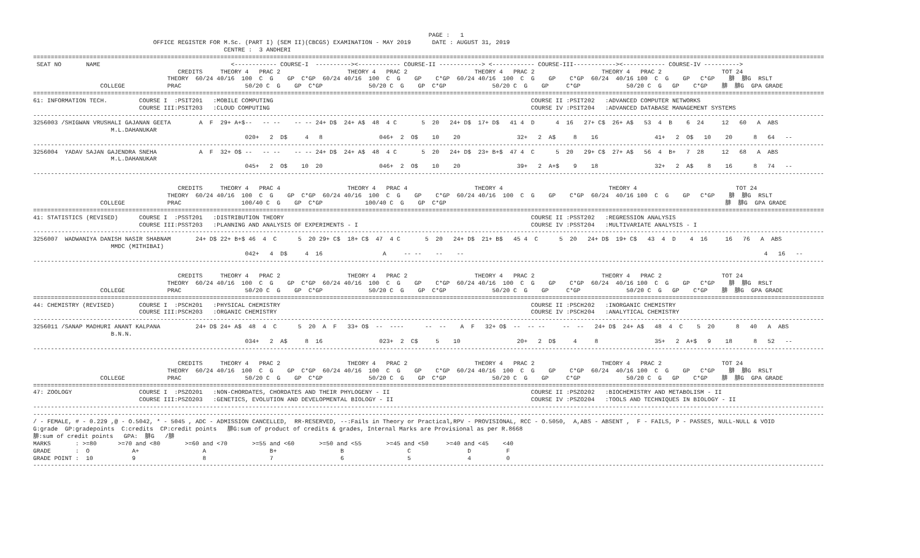PAGE :   1
                                  OFFICE REGISTER FOR M.Sc. (PART I) (SEM II)(CBCGS) EXAMINATION - MAY 2019      DATE : AUGUST 31, 2019
                                                      CENTRE :  3 ANDHERI
================================================================================================================================================================================================================================
 SEAT NO       NAME                                     <------------ COURSE-I  ----------><------------ COURSE-II ------------> <------------ COURSE-III------------><------------ COURSE-IV ---------->
                                         CREDITS     THEORY 4   PRAC 2                   THEORY 4   PRAC 2                   THEORY 4   PRAC 2                   THEORY 4   PRAC 2                 TOT 24
                                      THEORY  60/24 40/16  100  C  G    GP  C*GP  60/24 40/16  100  C  G    GP    C*GP  60/24 40/16  100  C  G    GP    C*GP  60/24  40/16 100  C  G    GP   C*GP    腓  腓G  RSLT
                   COLLEGE            PRAC                  50/20 C  G    GP  C*GP             50/20 C  G    GP  C*GP             50/20 C  G    GP     C*GP             50/20 C  G   GP    C*GP    腓  腓G  GPA GRADE
================================================================================================================================================================================================================================
61: INFORMATION TECH.         COURSE I  :PSIT201   :MOBILE COMPUTING                                                                         COURSE II :PSIT202   :ADVANCED COMPUTER NETWORKS
                              COURSE III:PSIT203   :CLOUD COMPUTING                                                                          COURSE IV :PSIT204   :ADVANCED DATABASE MANAGEMENT SYSTEMS
--------------------------------------------------------------------------------------------------------------------------------------------------------------------------------------------------------------------------------
3256003 /SHIGWAN VRUSHALI GAJANAN GEETA        A  F  29+ A+$--   -- --    -- -- 24+ D$  24+ A$  48  4 C       5  20   24+ D$  17+ D$   41 4  D      4  16   27+ C$  26+ A$   53  4  B    6  24     12   60   A  ABS
                      M.L.DAHANUKAR
                                                            020+   2  D$     4   8                046+  2  O$    10    20                32+   2  A$     8    16                41+   2  O$   10    20      8   64   --
--------------------------------------------------------------------------------------------------------------------------------------------------------------------------------------------------------------------------------
3256004  YADAV SAJAN GAJENDRA SNEHA            A  F  32+ O$ --   -- --    -- -- 24+ D$  24+ A$  48  4 C       5  20   24+ D$  23+ B+$  47 4  C      5  20   29+ C$  27+ A$   56  4  B+   7  28     12   68   A  ABS
                      M.L.DAHANUKAR
                                                            045+   2  O$    10  20                046+  2  O$    10    20                39+   2  A+$    9    18                32+   2  A$    8    16      8   74   --
--------------------------------------------------------------------------------------------------------------------------------------------------------------------------------------------------------------------------------

                                         CREDITS     THEORY 4   PRAC 4                   THEORY 4   PRAC 4                   THEORY 4                              THEORY 4                            TOT 24
                                      THEORY  60/24 40/16  100  C  G    GP  C*GP  60/24 40/16  100  C  G    GP    C*GP  60/24 40/16  100  C  G    GP    C*GP  60/24  40/16 100  C  G    GP   C*GP    腓  腓G  RSLT
                   COLLEGE            PRAC                 100/40 C  G    GP  C*GP            100/40 C  G    GP  C*GP                                                                               腓  腓G  GPA GRADE
================================================================================================================================================================================================================================
41: STATISTICS (REVISED)      COURSE I  :PSST201   :DISTRIBUTION THEORY                                                                      COURSE II :PSST202   :REGRESSION ANALYSIS
                              COURSE III:PSST203   :PLANNING AND ANALYSIS OF EXPERIMENTS - I                                                 COURSE IV :PSST204   :MULTIVARIATE ANALYSIS - I
--------------------------------------------------------------------------------------------------------------------------------------------------------------------------------------------------------------------------------
3256007  WADWANIYA DANISH NASIR SHABNAM       24+ D$ 22+ B+$ 46  4  C      5  20 29+ C$  18+ C$  47  4 C       5  20   24+ D$  21+ B$   45 4  C      5  20   24+ D$  19+ C$   43  4  D    4  16     16   76   A  ABS
                      MMDC (MITHIBAI)
                                                            042+   4  D$     4  16                 A     -- --    --    --                                                                                     4   16   --
--------------------------------------------------------------------------------------------------------------------------------------------------------------------------------------------------------------------------------

                                         CREDITS     THEORY 4   PRAC 2                   THEORY 4   PRAC 2                   THEORY 4   PRAC 2                   THEORY 4   PRAC 2                 TOT 24
                                      THEORY  60/24 40/16  100  C  G    GP  C*GP  60/24 40/16  100  C  G    GP    C*GP  60/24 40/16  100  C  G    GP    C*GP  60/24  40/16 100  C  G    GP   C*GP    腓  腓G  RSLT
                   COLLEGE            PRAC                  50/20 C  G    GP  C*GP             50/20 C  G    GP  C*GP             50/20 C  G    GP     C*GP             50/20 C  G   GP    C*GP    腓  腓G  GPA GRADE
================================================================================================================================================================================================================================
44: CHEMISTRY (REVISED)       COURSE I  :PSCH201   :PHYSICAL CHEMISTRY                                                                       COURSE II :PSCH202   :INORGANIC CHEMISTRY
                              COURSE III:PSCH203   :ORGANIC CHEMISTRY                                                                        COURSE IV :PSCH204   :ANALYTICAL CHEMISTRY
--------------------------------------------------------------------------------------------------------------------------------------------------------------------------------------------------------------------------------
3256011 /SANAP MADHURI ANANT KALPANA          24+ D$ 24+ A$  48  4  C      5  20  A  F   33+ O$  --  ----      --  --    A  F   32+ O$  --  -- --     --  --   24+ D$  24+ A$   48  4  C    5  20      8   40   A  ABS
                      B.N.N.
                                                            034+   2  A$     8  16                023+  2  C$     5    10                20+   2  D$     4     8                35+   2  A+$   9    18      8   52   --
--------------------------------------------------------------------------------------------------------------------------------------------------------------------------------------------------------------------------------

                                         CREDITS     THEORY 4   PRAC 2                   THEORY 4   PRAC 2                   THEORY 4   PRAC 2                   THEORY 4   PRAC 2                 TOT 24
                                      THEORY  60/24 40/16  100  C  G    GP  C*GP  60/24 40/16  100  C  G    GP    C*GP  60/24 40/16  100  C  G    GP    C*GP  60/24  40/16 100  C  G    GP   C*GP    腓  腓G  RSLT
                   COLLEGE            PRAC                  50/20 C  G    GP  C*GP             50/20 C  G    GP  C*GP             50/20 C  G    GP     C*GP             50/20 C  G   GP    C*GP    腓  腓G  GPA GRADE
================================================================================================================================================================================================================================
47: ZOOLOGY                   COURSE I  :PSZO201   :NON-CHORDATES, CHORDATES AND THEIR PHYLOGENY - II                                        COURSE II :PSZO202   :BIOCHEMISTRY AND METABOLISM - II
                              COURSE III:PSZO203   :GENETICS, EVOLUTION AND DEVELOPMENTAL BIOLOGY - II                                       COURSE IV :PSZO204   :TOOLS AND TECHNIQUES IN BIOLOGY - II
--------------------------------------------------------------------------------------------------------------------------------------------------------------------------------------------------------------------------------
--------------------------------------------------------------------------------------------------------------------------------------------------------------------------------------------------------------------------------
/ - FEMALE, # - 0.229 ,@ - O.5042, * - 5045 , ADC - ADMISSION CANCELLED,  RR-RESERVED, --:Fails in Theory or Practical,RPV - PROVISIONAL, RCC - O.5050,  A,ABS - ABSENT ,  F - FAILS, P - PASSES, NULL-NULL & VOID
G:grade  GP:gradepoints  C:credits  CP:credit points   腓G:sum of product of credits & grades, Internal Marks are Provisional as per R.8668
腓:sum of credit points   GPA:  腓G   /腓
MARKS       : >=80      >=70 and <80       >=60 and <70       >=55 and <60       >=50 and <55       >=45 and <50     >=40 and <45    <40
GRADE       :  O            A+                  A                  B+                  B                  C                D          F
GRADE POINT :  10           9                   8                  7                   6                  5                4          0
--------------------------------------------------------------------------------------------------------------------------------------------------------------------------------------------------------------------------------